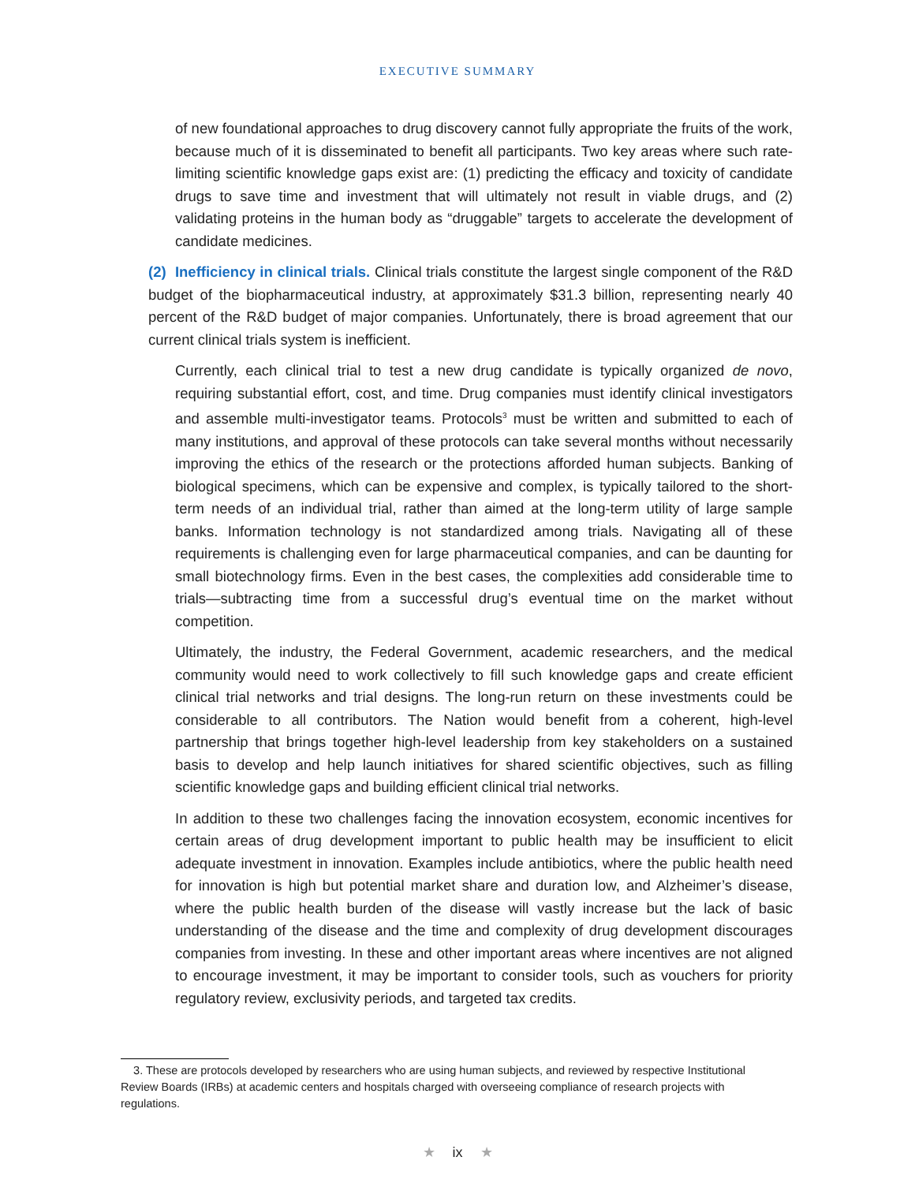EXECUTIVE SUMMARY
of new foundational approaches to drug discovery cannot fully appropriate the fruits of the work, because much of it is disseminated to benefit all participants. Two key areas where such rate-limiting scientific knowledge gaps exist are: (1) predicting the efficacy and toxicity of candidate drugs to save time and investment that will ultimately not result in viable drugs, and (2) validating proteins in the human body as “druggable” targets to accelerate the development of candidate medicines.
(2) Inefficiency in clinical trials. Clinical trials constitute the largest single component of the R&D budget of the biopharmaceutical industry, at approximately $31.3 billion, representing nearly 40 percent of the R&D budget of major companies. Unfortunately, there is broad agreement that our current clinical trials system is inefficient.
Currently, each clinical trial to test a new drug candidate is typically organized de novo, requiring substantial effort, cost, and time. Drug companies must identify clinical investigators and assemble multi-investigator teams. Protocols<sup>3</sup> must be written and submitted to each of many institutions, and approval of these protocols can take several months without necessarily improving the ethics of the research or the protections afforded human subjects. Banking of biological specimens, which can be expensive and complex, is typically tailored to the short-term needs of an individual trial, rather than aimed at the long-term utility of large sample banks. Information technology is not standardized among trials. Navigating all of these requirements is challenging even for large pharmaceutical companies, and can be daunting for small biotechnology firms. Even in the best cases, the complexities add considerable time to trials—subtracting time from a successful drug’s eventual time on the market without competition.
Ultimately, the industry, the Federal Government, academic researchers, and the medical community would need to work collectively to fill such knowledge gaps and create efficient clinical trial networks and trial designs. The long-run return on these investments could be considerable to all contributors. The Nation would benefit from a coherent, high-level partnership that brings together high-level leadership from key stakeholders on a sustained basis to develop and help launch initiatives for shared scientific objectives, such as filling scientific knowledge gaps and building efficient clinical trial networks.
In addition to these two challenges facing the innovation ecosystem, economic incentives for certain areas of drug development important to public health may be insufficient to elicit adequate investment in innovation. Examples include antibiotics, where the public health need for innovation is high but potential market share and duration low, and Alzheimer’s disease, where the public health burden of the disease will vastly increase but the lack of basic understanding of the disease and the time and complexity of drug development discourages companies from investing. In these and other important areas where incentives are not aligned to encourage investment, it may be important to consider tools, such as vouchers for priority regulatory review, exclusivity periods, and targeted tax credits.
3. These are protocols developed by researchers who are using human subjects, and reviewed by respective Institutional Review Boards (IRBs) at academic centers and hospitals charged with overseeing compliance of research projects with regulations.
★ ix ★